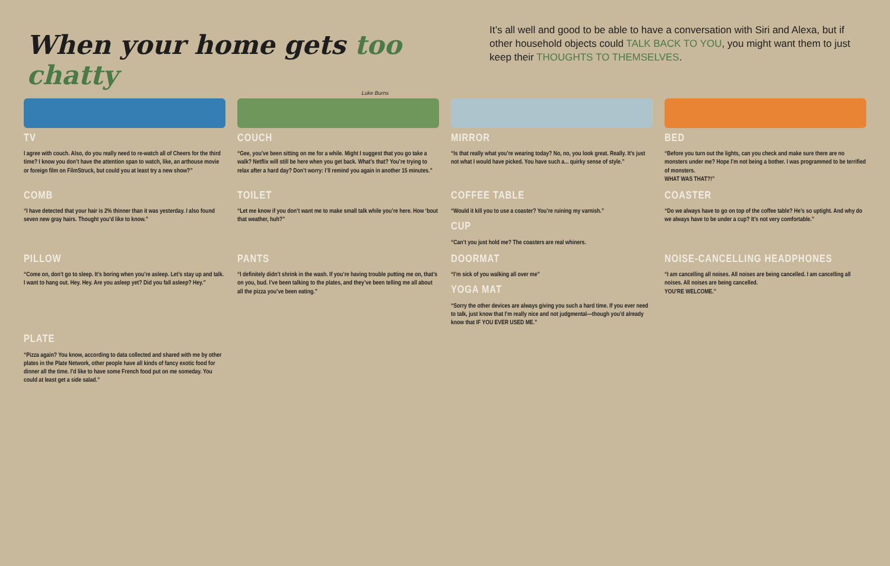When your home gets too chatty
Luke Burns
It’s all well and good to be able to have a conversation with Siri and Alexa, but if other household objects could TALK BACK TO YOU, you might want them to just keep their THOUGHTS TO THEMSELVES.
TV
I agree with couch. Also, do you really need to re-watch all of Cheers for the third time? I know you don’t have the attention span to watch, like, an arthouse movie or foreign film on FilmStruck, but could you at least try a new show?”
COUCH
“Gee, you’ve been sitting on me for a while. Might I suggest that you go take a walk? Netflix will still be here when you get back. What’s that? You’re trying to relax after a hard day? Don’t worry: I’ll remind you again in another 15 minutes.”
MIRROR
“Is that really what you’re wearing today? No, no, you look great. Really. It’s just not what I would have picked. You have such a... quirky sense of style.”
BED
“Before you turn out the lights, can you check and make sure there are no monsters under me? Hope I’m not being a bother. I was programmed to be terrified of monsters.
WHAT WAS THAT?!”
COMB
“I have detected that your hair is 2% thinner than it was yesterday. I also found seven new gray hairs. Thought you’d like to know.”
TOILET
“Let me know if you don’t want me to make small talk while you’re here. How ‘bout that weather, huh?”
COFFEE TABLE
“Would it kill you to use a coaster? You’re ruining my varnish.”
CUP
“Can’t you just hold me? The coasters are real whiners.
COASTER
“Do we always have to go on top of the coffee table? He’s so uptight. And why do we always have to be under a cup? It’s not very comfortable.”
PILLOW
“Come on, don’t go to sleep. It’s boring when you’re asleep. Let’s stay up and talk. I want to hang out. Hey. Hey. Are you asleep yet? Did you fall asleep? Hey.”
PANTS
“I definitely didn’t shrink in the wash. If you’re having trouble putting me on, that’s on you, bud. I’ve been talking to the plates, and they’ve been telling me all about all the pizza you’ve been eating.”
DOORMAT
“I’m sick of you walking all over me”
YOGA MAT
“Sorry the other devices are always giving you such a hard time. If you ever need to talk, just know that I’m really nice and not judgmental—though you’d already know that IF YOU EVER USED ME.”
NOISE-CANCELLING HEADPHONES
“I am cancelling all noises. All noises are being cancelled. I am cancelling all noises. All noises are being cancelled.
YOU’RE WELCOME.”
PLATE
“Pizza again? You know, according to data collected and shared with me by other plates in the Plate Network, other people have all kinds of fancy exotic food for dinner all the time. I’d like to have some French food put on me someday. You could at least get a side salad.”